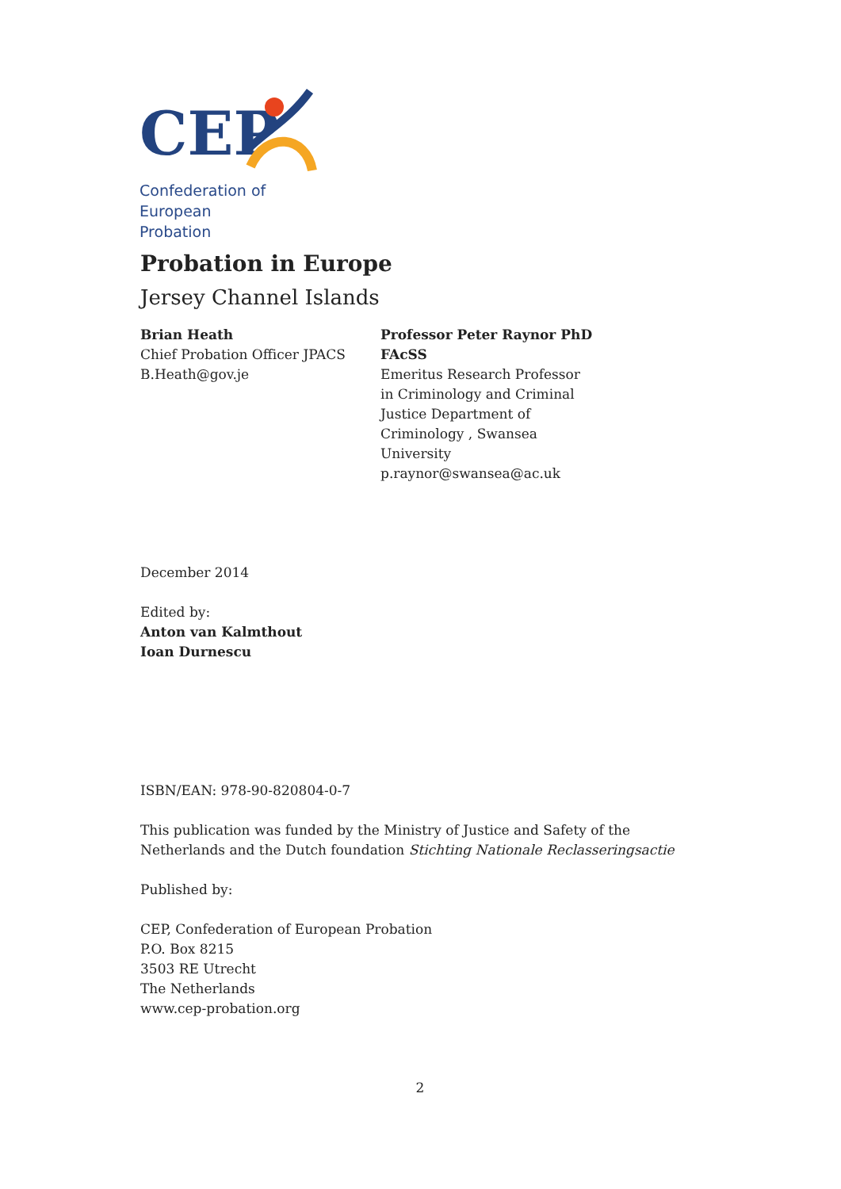CEP
Confederation of European
Probation
Probation in Europe
Jersey Channel Islands
Brian Heath
Chief Probation Officer JPACS
B.Heath@gov.je
Professor Peter Raynor PhD FAcSS
Emeritus Research Professor in Criminology and Criminal Justice Department of Criminology , Swansea University
p.raynor@swansea@ac.uk
December 2014
Edited by:
Anton van Kalmthout
Ioan Durnescu
ISBN/EAN: 978-90-820804-0-7
This publication was funded by the Ministry of Justice and Safety of the Netherlands and the Dutch foundation Stichting Nationale Reclasseringsactie
Published by:
CEP, Confederation of European Probation
P.O. Box 8215
3503 RE Utrecht
The Netherlands
www.cep-probation.org
2